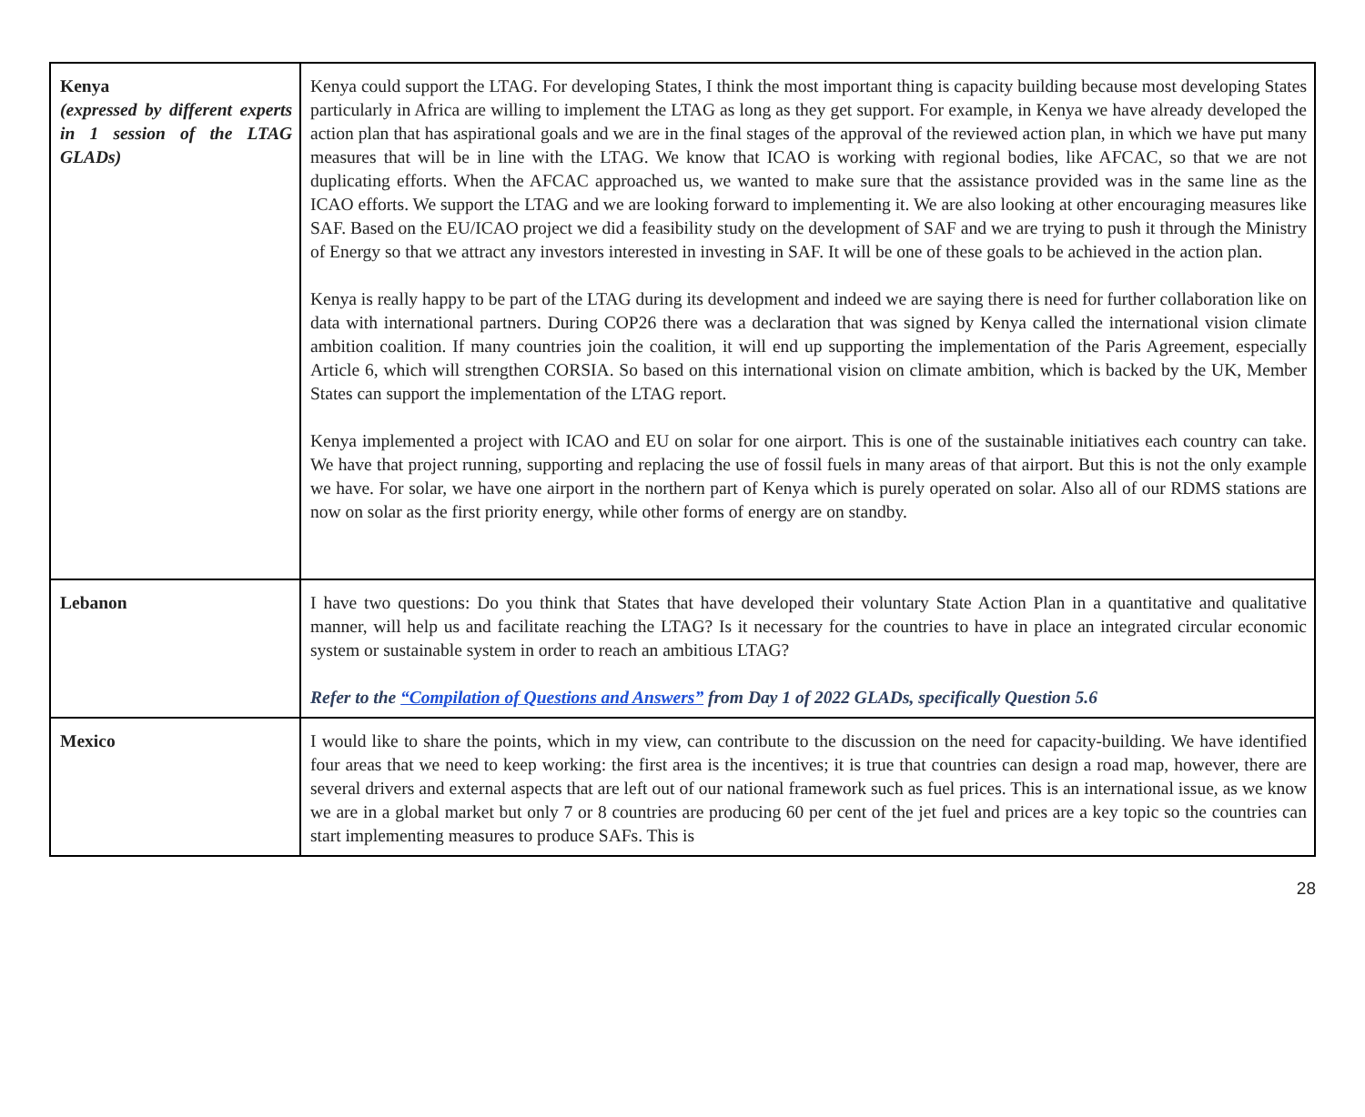| Kenya (expressed by different experts in 1 session of the LTAG GLADs) | Kenya could support the LTAG. For developing States, I think the most important thing is capacity building because most developing States particularly in Africa are willing to implement the LTAG as long as they get support. For example, in Kenya we have already developed the action plan that has aspirational goals and we are in the final stages of the approval of the reviewed action plan, in which we have put many measures that will be in line with the LTAG. We know that ICAO is working with regional bodies, like AFCAC, so that we are not duplicating efforts. When the AFCAC approached us, we wanted to make sure that the assistance provided was in the same line as the ICAO efforts. We support the LTAG and we are looking forward to implementing it. We are also looking at other encouraging measures like SAF. Based on the EU/ICAO project we did a feasibility study on the development of SAF and we are trying to push it through the Ministry of Energy so that we attract any investors interested in investing in SAF. It will be one of these goals to be achieved in the action plan. Kenya is really happy to be part of the LTAG during its development and indeed we are saying there is need for further collaboration like on data with international partners. During COP26 there was a declaration that was signed by Kenya called the international vision climate ambition coalition. If many countries join the coalition, it will end up supporting the implementation of the Paris Agreement, especially Article 6, which will strengthen CORSIA. So based on this international vision on climate ambition, which is backed by the UK, Member States can support the implementation of the LTAG report. Kenya implemented a project with ICAO and EU on solar for one airport. This is one of the sustainable initiatives each country can take. We have that project running, supporting and replacing the use of fossil fuels in many areas of that airport. But this is not the only example we have. For solar, we have one airport in the northern part of Kenya which is purely operated on solar. Also all of our RDMS stations are now on solar as the first priority energy, while other forms of energy are on standby. |
| Lebanon | I have two questions: Do you think that States that have developed their voluntary State Action Plan in a quantitative and qualitative manner, will help us and facilitate reaching the LTAG? Is it necessary for the countries to have in place an integrated circular economic system or sustainable system in order to reach an ambitious LTAG? Refer to the “Compilation of Questions and Answers” from Day 1 of 2022 GLADs, specifically Question 5.6 |
| Mexico | I would like to share the points, which in my view, can contribute to the discussion on the need for capacity-building. We have identified four areas that we need to keep working: the first area is the incentives; it is true that countries can design a road map, however, there are several drivers and external aspects that are left out of our national framework such as fuel prices. This is an international issue, as we know we are in a global market but only 7 or 8 countries are producing 60 per cent of the jet fuel and prices are a key topic so the countries can start implementing measures to produce SAFs. This is |
28